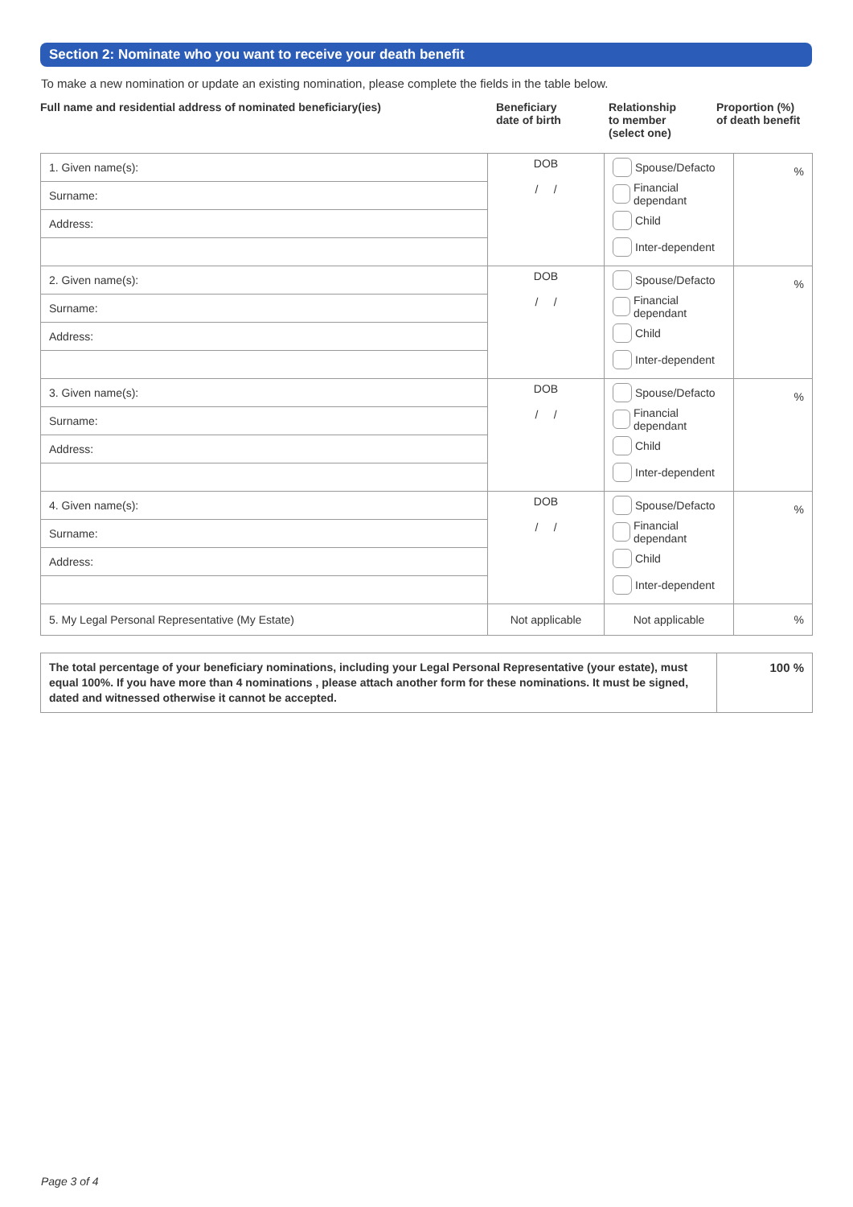Section 2: Nominate who you want to receive your death benefit
To make a new nomination or update an existing nomination, please complete the fields in the table below.
Full name and residential address of nominated beneficiary(ies) Beneficiary
date of birth
Relationship
to member
(select one)
Proportion (%)
of death benefit
| 1. Given name(s): | DOB / / | Spouse/Defacto Financial dependant Child Inter-dependent | % |
| Surname: | | | |
| Address: | | | |
| 2. Given name(s): | DOB / / | Spouse/Defacto Financial dependant Child Inter-dependent | % |
| Surname: | | | |
| Address: | | | |
| 3. Given name(s): | DOB / / | Spouse/Defacto Financial dependant Child Inter-dependent | % |
| Surname: | | | |
| Address: | | | |
| 4. Given name(s): | DOB / / | Spouse/Defacto Financial dependant Child Inter-dependent | % |
| Surname: | | | |
| Address: | | | |
| 5. My Legal Personal Representative (My Estate) | Not applicable | Not applicable | % |
| The total percentage of your beneficiary nominations, including your Legal Personal Representative (your estate), must equal 100%. If you have more than 4 nominations , please attach another form for these nominations. It must be signed, dated and witnessed otherwise it cannot be accepted. | 100 % |
Page 3 of 4